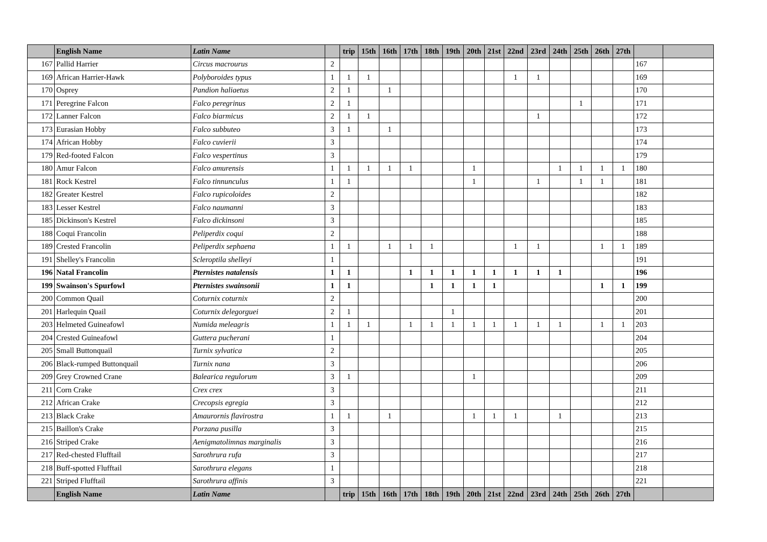| | English Name | Latin Name | | trip | 15th | 16th | 17th | 18th | 19th | 20th | 21st | 22nd | 23rd | 24th | 25th | 26th | 27th | | |
| --- | --- | --- | --- | --- | --- | --- | --- | --- | --- | --- | --- | --- | --- | --- | --- | --- | --- | --- | --- |
| 167 | Pallid Harrier | Circus macrourus | 2 | | | | | | | | | | | | | | | 167 | |
| 169 | African Harrier-Hawk | Polyboroides typus | 1 | 1 | 1 | | | | | | | 1 | 1 | | | | | 169 | |
| 170 | Osprey | Pandion haliaetus | 2 | 1 | | 1 | | | | | | | | | | | | 170 | |
| 171 | Peregrine Falcon | Falco peregrinus | 2 | 1 | | | | | | | | | | | 1 | | | 171 | |
| 172 | Lanner Falcon | Falco biarmicus | 2 | 1 | 1 | | | | | | | | 1 | | | | | 172 | |
| 173 | Eurasian Hobby | Falco subbuteo | 3 | 1 | | 1 | | | | | | | | | | | | 173 | |
| 174 | African Hobby | Falco cuvierii | 3 | | | | | | | | | | | | | | | 174 | |
| 179 | Red-footed Falcon | Falco vespertinus | 3 | | | | | | | | | | | | | | | 179 | |
| 180 | Amur Falcon | Falco amurensis | 1 | 1 | 1 | 1 | 1 | | | 1 | | | | 1 | 1 | 1 | 1 | 180 | |
| 181 | Rock Kestrel | Falco tinnunculus | 1 | 1 | | | | | | 1 | | | 1 | | 1 | 1 | | 181 | |
| 182 | Greater Kestrel | Falco rupicoloides | 2 | | | | | | | | | | | | | | | 182 | |
| 183 | Lesser Kestrel | Falco naumanni | 3 | | | | | | | | | | | | | | | 183 | |
| 185 | Dickinson's Kestrel | Falco dickinsoni | 3 | | | | | | | | | | | | | | | 185 | |
| 188 | Coqui Francolin | Peliperdix coqui | 2 | | | | | | | | | | | | | | | 188 | |
| 189 | Crested Francolin | Peliperdix sephaena | 1 | 1 | | 1 | 1 | 1 | | | | 1 | 1 | | | 1 | 1 | 189 | |
| 191 | Shelley's Francolin | Scleroptila shelleyi | 1 | | | | | | | | | | | | | | | 191 | |
| 196 | Natal Francolin | Pternistes natalensis | 1 | 1 | | | 1 | 1 | 1 | 1 | 1 | 1 | 1 | 1 | | | | 196 | |
| 199 | Swainson's Spurfowl | Pternistes swainsonii | 1 | 1 | | | | 1 | 1 | 1 | 1 | | | | | 1 | 1 | 199 | |
| 200 | Common Quail | Coturnix coturnix | 2 | | | | | | | | | | | | | | | 200 | |
| 201 | Harlequin Quail | Coturnix delegorguei | 2 | 1 | | | | | 1 | | | | | | | | | 201 | |
| 203 | Helmeted Guineafowl | Numida meleagris | 1 | 1 | 1 | | 1 | 1 | 1 | 1 | 1 | 1 | 1 | 1 | | 1 | 1 | 203 | |
| 204 | Crested Guineafowl | Guttera pucherani | 1 | | | | | | | | | | | | | | | 204 | |
| 205 | Small Buttonquail | Turnix sylvatica | 2 | | | | | | | | | | | | | | | 205 | |
| 206 | Black-rumped Buttonquail | Turnix nana | 3 | | | | | | | | | | | | | | | 206 | |
| 209 | Grey Crowned Crane | Balearica regulorum | 3 | 1 | | | | | | 1 | | | | | | | | 209 | |
| 211 | Corn Crake | Crex crex | 3 | | | | | | | | | | | | | | | 211 | |
| 212 | African Crake | Crecopsis egregia | 3 | | | | | | | | | | | | | | | 212 | |
| 213 | Black Crake | Amaurornis flavirostra | 1 | 1 | | 1 | | | | 1 | 1 | 1 | | 1 | | | | 213 | |
| 215 | Baillon's Crake | Porzana pusilla | 3 | | | | | | | | | | | | | | | 215 | |
| 216 | Striped Crake | Aenigmatolimnas marginalis | 3 | | | | | | | | | | | | | | | 216 | |
| 217 | Red-chested Flufftail | Sarothrura rufa | 3 | | | | | | | | | | | | | | | 217 | |
| 218 | Buff-spotted Flufftail | Sarothrura elegans | 1 | | | | | | | | | | | | | | | 218 | |
| 221 | Striped Flufftail | Sarothrura affinis | 3 | | | | | | | | | | | | | | | 221 | |
| | English Name | Latin Name | | trip | 15th | 16th | 17th | 18th | 19th | 20th | 21st | 22nd | 23rd | 24th | 25th | 26th | 27th | | |